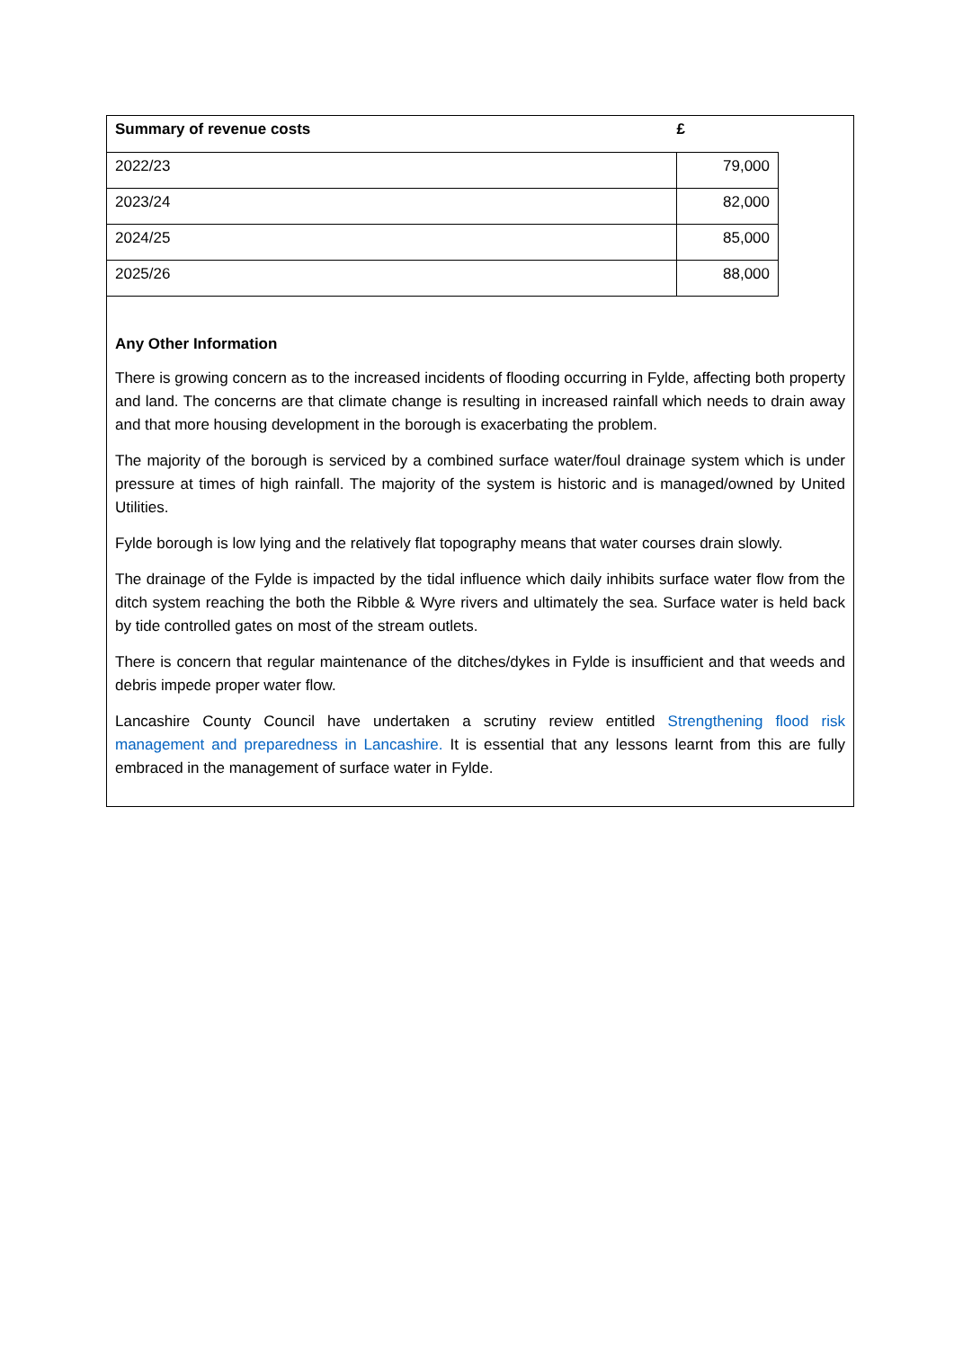| Summary of revenue costs | £ |
| --- | --- |
| 2022/23 | 79,000 |
| 2023/24 | 82,000 |
| 2024/25 | 85,000 |
| 2025/26 | 88,000 |
Any Other Information
There is growing concern as to the increased incidents of flooding occurring in Fylde, affecting both property and land. The concerns are that climate change is resulting in increased rainfall which needs to drain away and that more housing development in the borough is exacerbating the problem.
The majority of the borough is serviced by a combined surface water/foul drainage system which is under pressure at times of high rainfall. The majority of the system is historic and is managed/owned by United Utilities.
Fylde borough is low lying and the relatively flat topography means that water courses drain slowly.
The drainage of the Fylde is impacted by the tidal influence which daily inhibits surface water flow from the ditch system reaching the both the Ribble & Wyre rivers and ultimately the sea. Surface water is held back by tide controlled gates on most of the stream outlets.
There is concern that regular maintenance of the ditches/dykes in Fylde is insufficient and that weeds and debris impede proper water flow.
Lancashire County Council have undertaken a scrutiny review entitled Strengthening flood risk management and preparedness in Lancashire. It is essential that any lessons learnt from this are fully embraced in the management of surface water in Fylde.